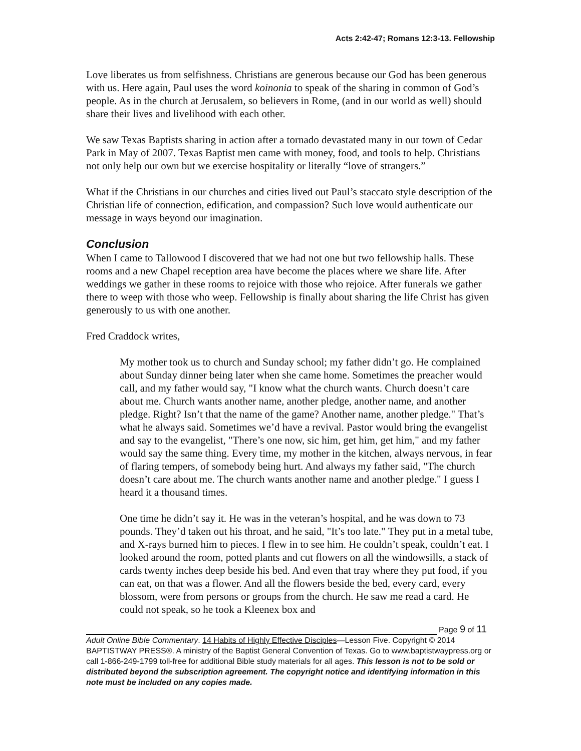Acts 2:42-47; Romans 12:3-13. Fellowship
Love liberates us from selfishness. Christians are generous because our God has been generous with us. Here again, Paul uses the word koinonia to speak of the sharing in common of God’s people. As in the church at Jerusalem, so believers in Rome, (and in our world as well) should share their lives and livelihood with each other.
We saw Texas Baptists sharing in action after a tornado devastated many in our town of Cedar Park in May of 2007. Texas Baptist men came with money, food, and tools to help. Christians not only help our own but we exercise hospitality or literally “love of strangers.”
What if the Christians in our churches and cities lived out Paul’s staccato style description of the Christian life of connection, edification, and compassion? Such love would authenticate our message in ways beyond our imagination.
Conclusion
When I came to Tallowood I discovered that we had not one but two fellowship halls. These rooms and a new Chapel reception area have become the places where we share life. After weddings we gather in these rooms to rejoice with those who rejoice. After funerals we gather there to weep with those who weep. Fellowship is finally about sharing the life Christ has given generously to us with one another.
Fred Craddock writes,
My mother took us to church and Sunday school; my father didn’t go. He complained about Sunday dinner being later when she came home. Sometimes the preacher would call, and my father would say, "I know what the church wants. Church doesn’t care about me. Church wants another name, another pledge, another name, and another pledge. Right? Isn’t that the name of the game? Another name, another pledge." That’s what he always said. Sometimes we’d have a revival. Pastor would bring the evangelist and say to the evangelist, "There’s one now, sic him, get him, get him," and my father would say the same thing. Every time, my mother in the kitchen, always nervous, in fear of flaring tempers, of somebody being hurt. And always my father said, "The church doesn’t care about me. The church wants another name and another pledge." I guess I heard it a thousand times.
One time he didn’t say it. He was in the veteran’s hospital, and he was down to 73 pounds. They’d taken out his throat, and he said, "It’s too late." They put in a metal tube, and X-rays burned him to pieces. I flew in to see him. He couldn’t speak, couldn’t eat. I looked around the room, potted plants and cut flowers on all the windowsills, a stack of cards twenty inches deep beside his bed. And even that tray where they put food, if you can eat, on that was a flower. And all the flowers beside the bed, every card, every blossom, were from persons or groups from the church. He saw me read a card. He could not speak, so he took a Kleenex box and
Page 9 of 11
Adult Online Bible Commentary. 14 Habits of Highly Effective Disciples—Lesson Five. Copyright © 2014 BAPTISTWAY PRESS®. A ministry of the Baptist General Convention of Texas. Go to www.baptistwaypress.org or call 1-866-249-1799 toll-free for additional Bible study materials for all ages. This lesson is not to be sold or distributed beyond the subscription agreement. The copyright notice and identifying information in this note must be included on any copies made.